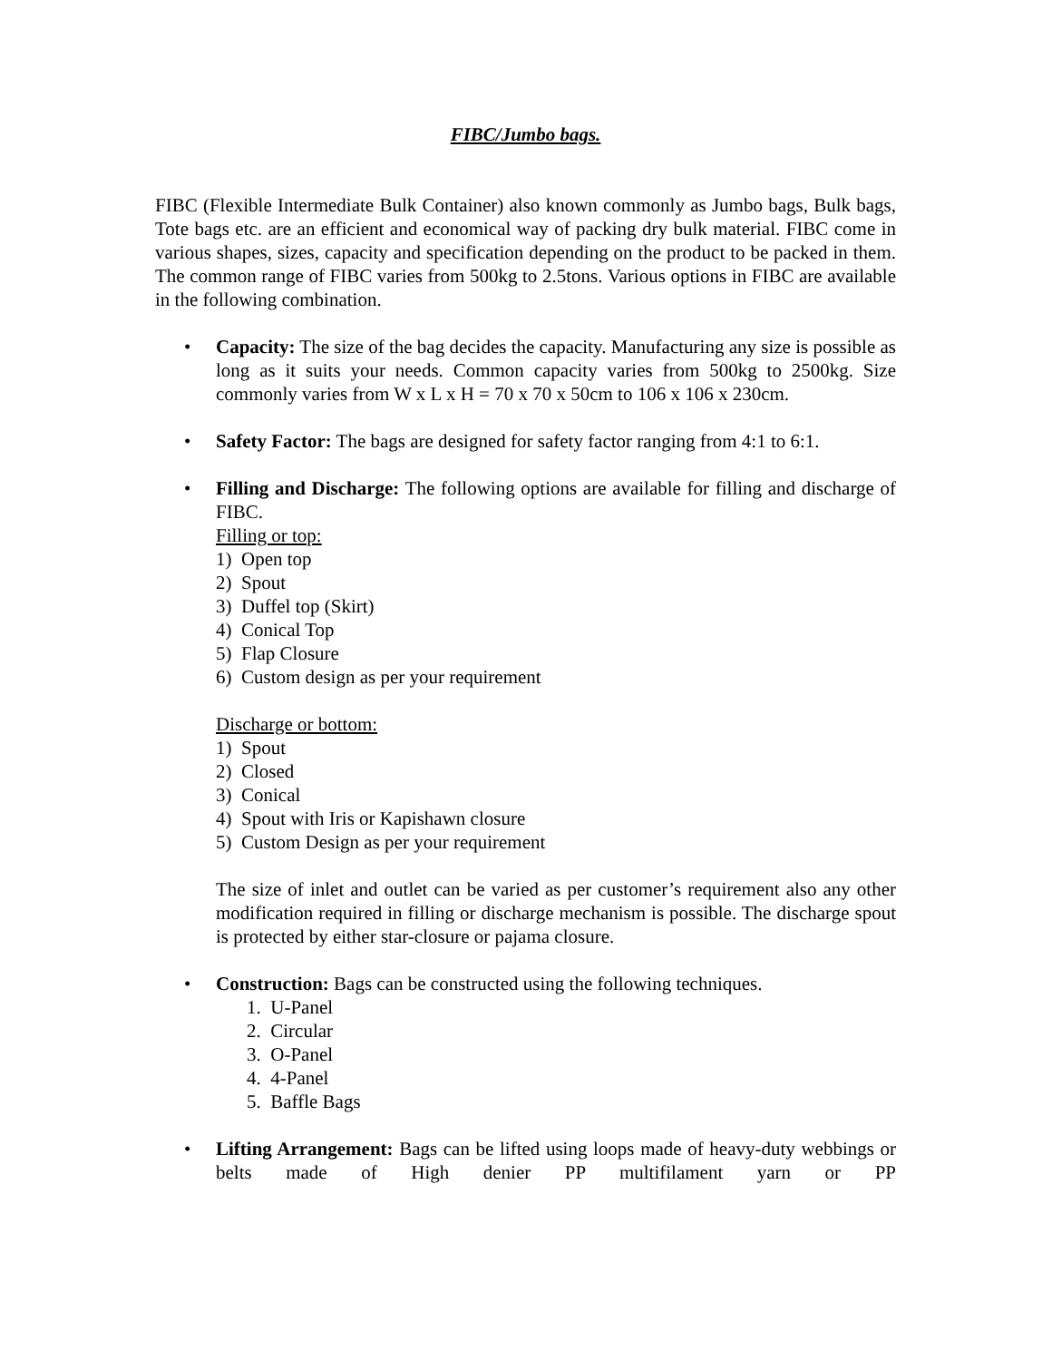FIBC/Jumbo bags.
FIBC (Flexible Intermediate Bulk Container) also known commonly as Jumbo bags, Bulk bags, Tote bags etc. are an efficient and economical way of packing dry bulk material. FIBC come in various shapes, sizes, capacity and specification depending on the product to be packed in them. The common range of FIBC varies from 500kg to 2.5tons. Various options in FIBC are available in the following combination.
• Capacity: The size of the bag decides the capacity. Manufacturing any size is possible as long as it suits your needs. Common capacity varies from 500kg to 2500kg. Size commonly varies from W x L x H = 70 x 70 x 50cm to 106 x 106 x 230cm.
• Safety Factor: The bags are designed for safety factor ranging from 4:1 to 6:1.
• Filling and Discharge: The following options are available for filling and discharge of FIBC.
Filling or top:
1) Open top
2) Spout
3) Duffel top (Skirt)
4) Conical Top
5) Flap Closure
6) Custom design as per your requirement
Discharge or bottom:
1) Spout
2) Closed
3) Conical
4) Spout with Iris or Kapishawn closure
5) Custom Design as per your requirement
The size of inlet and outlet can be varied as per customer’s requirement also any other modification required in filling or discharge mechanism is possible. The discharge spout is protected by either star-closure or pajama closure.
• Construction: Bags can be constructed using the following techniques.
1. U-Panel
2. Circular
3. O-Panel
4. 4-Panel
5. Baffle Bags
• Lifting Arrangement: Bags can be lifted using loops made of heavy-duty webbings or belts made of High denier PP multifilament yarn or PP